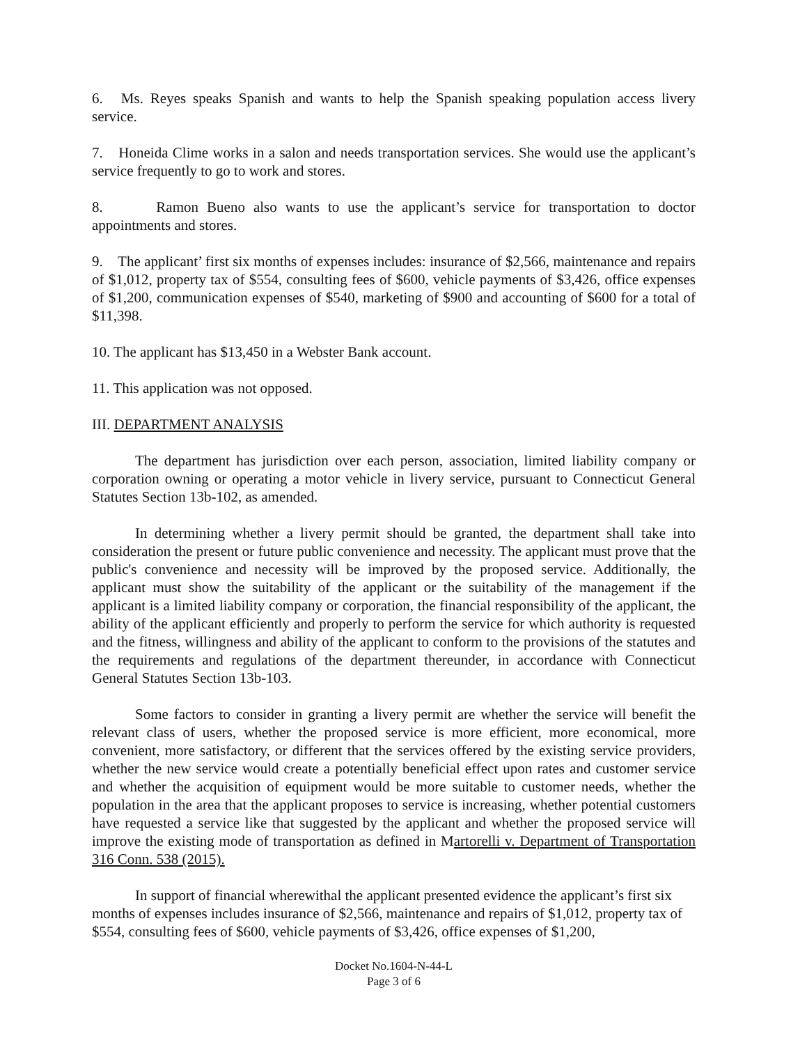6. Ms. Reyes speaks Spanish and wants to help the Spanish speaking population access livery service.
7. Honeida Clime works in a salon and needs transportation services. She would use the applicant’s service frequently to go to work and stores.
8. Ramon Bueno also wants to use the applicant’s service for transportation to doctor appointments and stores.
9. The applicant’ first six months of expenses includes: insurance of $2,566, maintenance and repairs of $1,012, property tax of $554, consulting fees of $600, vehicle payments of $3,426, office expenses of $1,200, communication expenses of $540, marketing of $900 and accounting of $600 for a total of $11,398.
10. The applicant has $13,450 in a Webster Bank account.
11. This application was not opposed.
III. DEPARTMENT ANALYSIS
The department has jurisdiction over each person, association, limited liability company or corporation owning or operating a motor vehicle in livery service, pursuant to Connecticut General Statutes Section 13b-102, as amended.
In determining whether a livery permit should be granted, the department shall take into consideration the present or future public convenience and necessity. The applicant must prove that the public's convenience and necessity will be improved by the proposed service. Additionally, the applicant must show the suitability of the applicant or the suitability of the management if the applicant is a limited liability company or corporation, the financial responsibility of the applicant, the ability of the applicant efficiently and properly to perform the service for which authority is requested and the fitness, willingness and ability of the applicant to conform to the provisions of the statutes and the requirements and regulations of the department thereunder, in accordance with Connecticut General Statutes Section 13b-103.
Some factors to consider in granting a livery permit are whether the service will benefit the relevant class of users, whether the proposed service is more efficient, more economical, more convenient, more satisfactory, or different that the services offered by the existing service providers, whether the new service would create a potentially beneficial effect upon rates and customer service and whether the acquisition of equipment would be more suitable to customer needs, whether the population in the area that the applicant proposes to service is increasing, whether potential customers have requested a service like that suggested by the applicant and whether the proposed service will improve the existing mode of transportation as defined in Martorelli v. Department of Transportation 316 Conn. 538 (2015).
In support of financial wherewithal the applicant presented evidence the applicant’s first six months of expenses includes insurance of $2,566, maintenance and repairs of $1,012, property tax of $554, consulting fees of $600, vehicle payments of $3,426, office expenses of $1,200,
Docket No.1604-N-44-L
Page 3 of 6